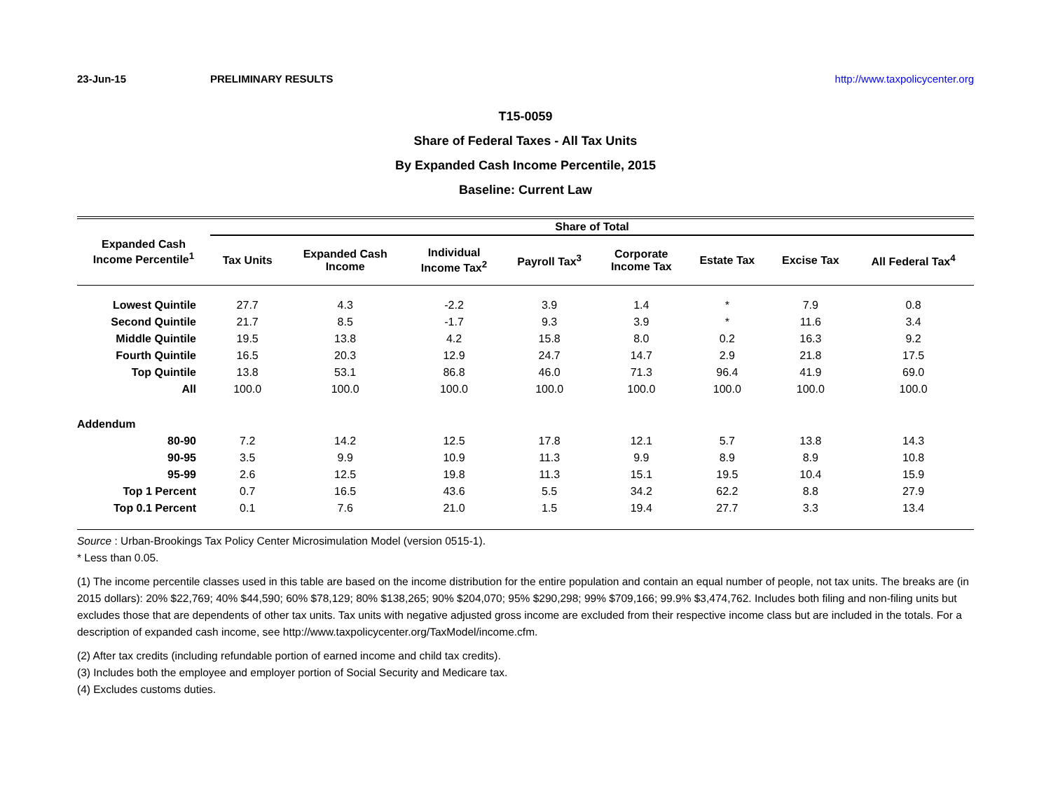23-Jun-15 PRELIMINARY RESULTS http://www.taxpolicycenter.org
T15-0059
Share of Federal Taxes - All Tax Units
By Expanded Cash Income Percentile, 2015
Baseline: Current Law
| Expanded Cash Income Percentile<sup>1</sup> | Share of Total | | | | | | | |
| --- | --- | --- | --- | --- | --- | --- | --- | --- |
| | Tax Units | Expanded Cash Income | Individual Income Tax<sup>2</sup> | Payroll Tax<sup>3</sup> | Corporate Income Tax | Estate Tax | Excise Tax | All Federal Tax<sup>4</sup> |
| Lowest Quintile | 27.7 | 4.3 | -2.2 | 3.9 | 1.4 | * | 7.9 | 0.8 |
| Second Quintile | 21.7 | 8.5 | -1.7 | 9.3 | 3.9 | * | 11.6 | 3.4 |
| Middle Quintile | 19.5 | 13.8 | 4.2 | 15.8 | 8.0 | 0.2 | 16.3 | 9.2 |
| Fourth Quintile | 16.5 | 20.3 | 12.9 | 24.7 | 14.7 | 2.9 | 21.8 | 17.5 |
| Top Quintile | 13.8 | 53.1 | 86.8 | 46.0 | 71.3 | 96.4 | 41.9 | 69.0 |
| All | 100.0 | 100.0 | 100.0 | 100.0 | 100.0 | 100.0 | 100.0 | 100.0 |
| Addendum | | | | | | | | |
| 80-90 | 7.2 | 14.2 | 12.5 | 17.8 | 12.1 | 5.7 | 13.8 | 14.3 |
| 90-95 | 3.5 | 9.9 | 10.9 | 11.3 | 9.9 | 8.9 | 8.9 | 10.8 |
| 95-99 | 2.6 | 12.5 | 19.8 | 11.3 | 15.1 | 19.5 | 10.4 | 15.9 |
| Top 1 Percent | 0.7 | 16.5 | 43.6 | 5.5 | 34.2 | 62.2 | 8.8 | 27.9 |
| Top 0.1 Percent | 0.1 | 7.6 | 21.0 | 1.5 | 19.4 | 27.7 | 3.3 | 13.4 |
Source : Urban-Brookings Tax Policy Center Microsimulation Model (version 0515-1).
* Less than 0.05.
(1) The income percentile classes used in this table are based on the income distribution for the entire population and contain an equal number of people, not tax units. The breaks are (in 2015 dollars): 20% $22,769; 40% $44,590; 60% $78,129; 80% $138,265; 90% $204,070; 95% $290,298; 99% $709,166; 99.9% $3,474,762. Includes both filing and non-filing units but excludes those that are dependents of other tax units. Tax units with negative adjusted gross income are excluded from their respective income class but are included in the totals. For a description of expanded cash income, see http://www.taxpolicycenter.org/TaxModel/income.cfm.
(2) After tax credits (including refundable portion of earned income and child tax credits).
(3) Includes both the employee and employer portion of Social Security and Medicare tax.
(4) Excludes customs duties.